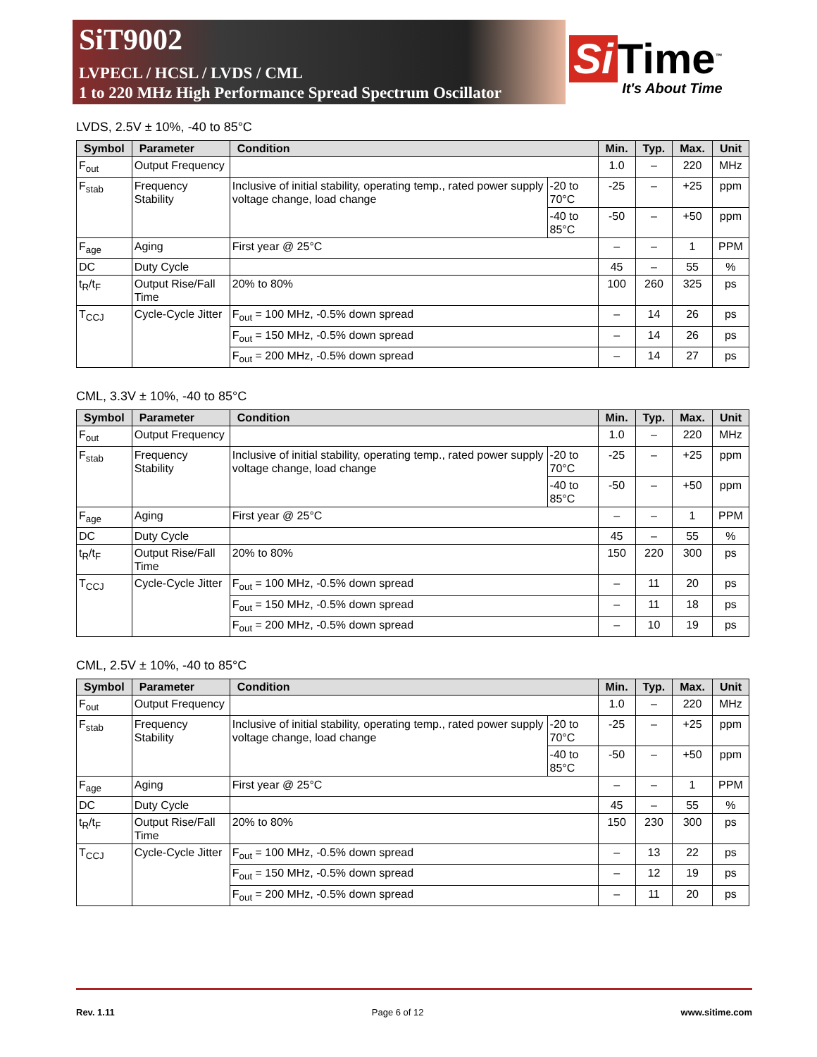SiT9002
LVPECL / HCSL / LVDS / CML
1 to 220 MHz High Performance Spread Spectrum Oscillator
Si Time<sup>™</sup>
It's About Time
LVDS, 2.5V ± 10%, -40 to 85°C
| Symbol | Parameter | Condition | | Min. | Typ. | Max. | Unit |
| --- | --- | --- | --- | --- | --- | --- | --- |
| F<sub>out</sub> | Output Frequency | | | 1.0 | – | 220 | MHz |
| F<sub>stab</sub> | Frequency Stability | Inclusive of initial stability, operating temp., rated power supply voltage change, load change | -20 to 70°C | -25 | – | +25 | ppm |
| | | | -40 to 85°C | -50 | – | +50 | ppm |
| F<sub>age</sub> | Aging | First year @ 25°C | | – | – | 1 | PPM |
| DC | Duty Cycle | | | 45 | – | 55 | % |
| t<sub>R</sub>/t<sub>F</sub> | Output Rise/Fall Time | 20% to 80% | | 100 | 260 | 325 | ps |
| T<sub>CCJ</sub> | Cycle-Cycle Jitter | F<sub>out</sub> = 100 MHz, -0.5% down spread | | – | 14 | 26 | ps |
| | | F<sub>out</sub> = 150 MHz, -0.5% down spread | | – | 14 | 26 | ps |
| | | F<sub>out</sub> = 200 MHz, -0.5% down spread | | – | 14 | 27 | ps |
CML, 3.3V ± 10%, -40 to 85°C
| Symbol | Parameter | Condition | | Min. | Typ. | Max. | Unit |
| --- | --- | --- | --- | --- | --- | --- | --- |
| F<sub>out</sub> | Output Frequency | | | 1.0 | – | 220 | MHz |
| F<sub>stab</sub> | Frequency Stability | Inclusive of initial stability, operating temp., rated power supply voltage change, load change | -20 to 70°C | -25 | – | +25 | ppm |
| | | | -40 to 85°C | -50 | – | +50 | ppm |
| F<sub>age</sub> | Aging | First year @ 25°C | | – | – | 1 | PPM |
| DC | Duty Cycle | | | 45 | – | 55 | % |
| t<sub>R</sub>/t<sub>F</sub> | Output Rise/Fall Time | 20% to 80% | | 150 | 220 | 300 | ps |
| T<sub>CCJ</sub> | Cycle-Cycle Jitter | F<sub>out</sub> = 100 MHz, -0.5% down spread | | – | 11 | 20 | ps |
| | | F<sub>out</sub> = 150 MHz, -0.5% down spread | | – | 11 | 18 | ps |
| | | F<sub>out</sub> = 200 MHz, -0.5% down spread | | – | 10 | 19 | ps |
CML, 2.5V ± 10%, -40 to 85°C
| Symbol | Parameter | Condition | | Min. | Typ. | Max. | Unit |
| --- | --- | --- | --- | --- | --- | --- | --- |
| F<sub>out</sub> | Output Frequency | | | 1.0 | – | 220 | MHz |
| F<sub>stab</sub> | Frequency Stability | Inclusive of initial stability, operating temp., rated power supply voltage change, load change | -20 to 70°C | -25 | – | +25 | ppm |
| | | | -40 to 85°C | -50 | – | +50 | ppm |
| F<sub>age</sub> | Aging | First year @ 25°C | | – | – | 1 | PPM |
| DC | Duty Cycle | | | 45 | – | 55 | % |
| t<sub>R</sub>/t<sub>F</sub> | Output Rise/Fall Time | 20% to 80% | | 150 | 230 | 300 | ps |
| T<sub>CCJ</sub> | Cycle-Cycle Jitter | F<sub>out</sub> = 100 MHz, -0.5% down spread | | – | 13 | 22 | ps |
| | | F<sub>out</sub> = 150 MHz, -0.5% down spread | | – | 12 | 19 | ps |
| | | F<sub>out</sub> = 200 MHz, -0.5% down spread | | – | 11 | 20 | ps |
Rev. 1.11 Page 6 of 12 www.sitime.com